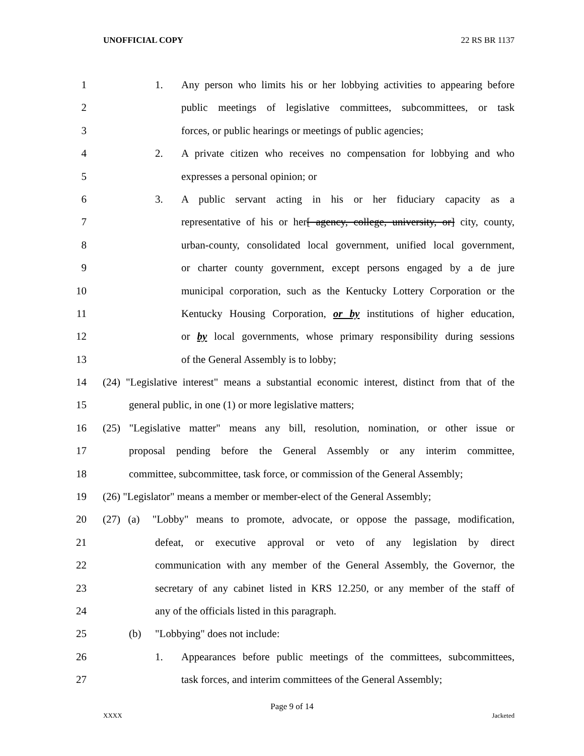UNOFFICIAL COPY 22 RS BR 1137
1 1. Any person who limits his or her lobbying activities to appearing before
2 public meetings of legislative committees, subcommittees, or task
3 forces, or public hearings or meetings of public agencies;
4 2. A private citizen who receives no compensation for lobbying and who
5 expresses a personal opinion; or
6 3. A public servant acting in his or her fiduciary capacity as a
7 representative of his or her[ agency, college, university, or] city, county,
8 urban-county, consolidated local government, unified local government,
9 or charter county government, except persons engaged by a de jure
10 municipal corporation, such as the Kentucky Lottery Corporation or the
11 Kentucky Housing Corporation, or by institutions of higher education,
12 or by local governments, whose primary responsibility during sessions
13 of the General Assembly is to lobby;
14 (24) "Legislative interest" means a substantial economic interest, distinct from that of the
15 general public, in one (1) or more legislative matters;
16 (25) "Legislative matter" means any bill, resolution, nomination, or other issue or
17 proposal pending before the General Assembly or any interim committee,
18 committee, subcommittee, task force, or commission of the General Assembly;
19 (26) "Legislator" means a member or member-elect of the General Assembly;
20 (27) (a) "Lobby" means to promote, advocate, or oppose the passage, modification,
21 defeat, or executive approval or veto of any legislation by direct
22 communication with any member of the General Assembly, the Governor, the
23 secretary of any cabinet listed in KRS 12.250, or any member of the staff of
24 any of the officials listed in this paragraph.
25 (b) "Lobbying" does not include:
26 1. Appearances before public meetings of the committees, subcommittees,
27 task forces, and interim committees of the General Assembly;
Page 9 of 14
XXXX Jacketed